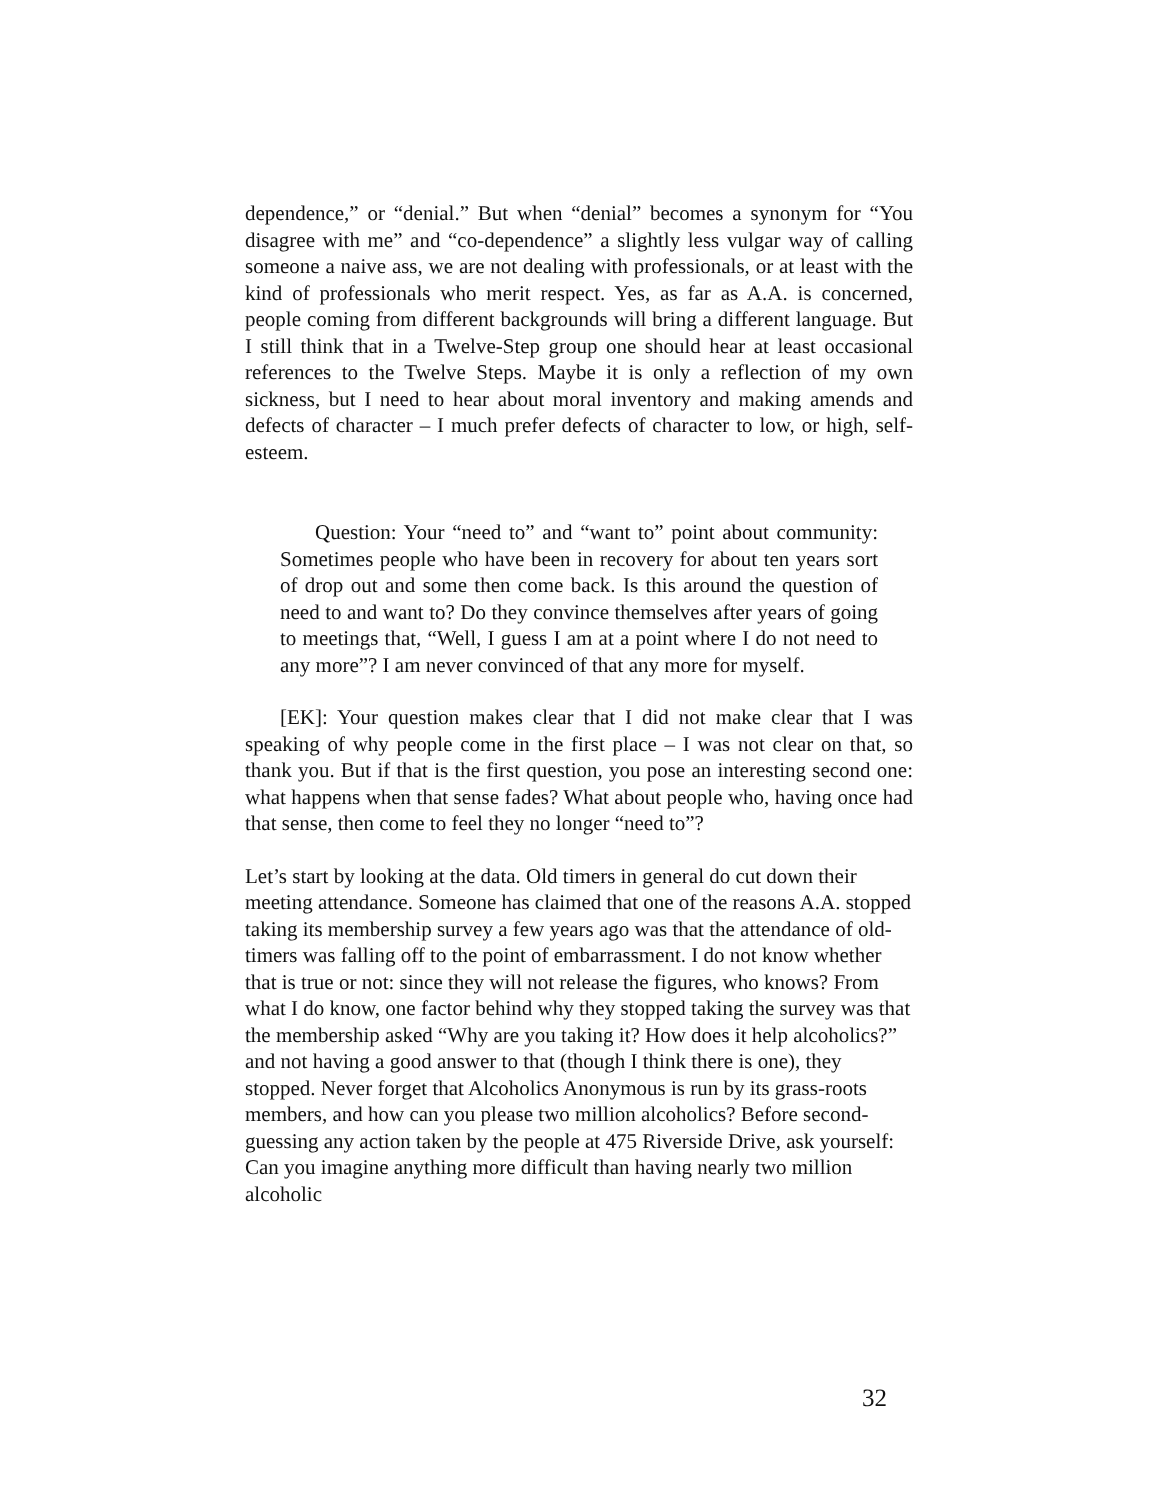dependence,” or “denial.” But when “denial” becomes a synonym for “You disagree with me” and “co-dependence” a slightly less vulgar way of calling someone a naive ass, we are not dealing with professionals, or at least with the kind of professionals who merit respect. Yes, as far as A.A. is concerned, people coming from different backgrounds will bring a different language. But I still think that in a Twelve-Step group one should hear at least occasional references to the Twelve Steps. Maybe it is only a reflection of my own sickness, but I need to hear about moral inventory and making amends and defects of character – I much prefer defects of character to low, or high, self-esteem.
Question: Your “need to” and “want to” point about community: Sometimes people who have been in recovery for about ten years sort of drop out and some then come back. Is this around the question of need to and want to? Do they convince themselves after years of going to meetings that, “Well, I guess I am at a point where I do not need to any more”? I am never convinced of that any more for myself.
[EK]: Your question makes clear that I did not make clear that I was speaking of why people come in the first place – I was not clear on that, so thank you. But if that is the first question, you pose an interesting second one: what happens when that sense fades? What about people who, having once had that sense, then come to feel they no longer “need to”?
Let’s start by looking at the data. Old timers in general do cut down their meeting attendance. Someone has claimed that one of the reasons A.A. stopped taking its membership survey a few years ago was that the attendance of old-timers was falling off to the point of embarrassment. I do not know whether that is true or not: since they will not release the figures, who knows? From what I do know, one factor behind why they stopped taking the survey was that the membership asked “Why are you taking it? How does it help alcoholics?” and not having a good answer to that (though I think there is one), they stopped. Never forget that Alcoholics Anonymous is run by its grass-roots members, and how can you please two million alcoholics? Before second-guessing any action taken by the people at 475 Riverside Drive, ask yourself: Can you imagine anything more difficult than having nearly two million alcoholic
32